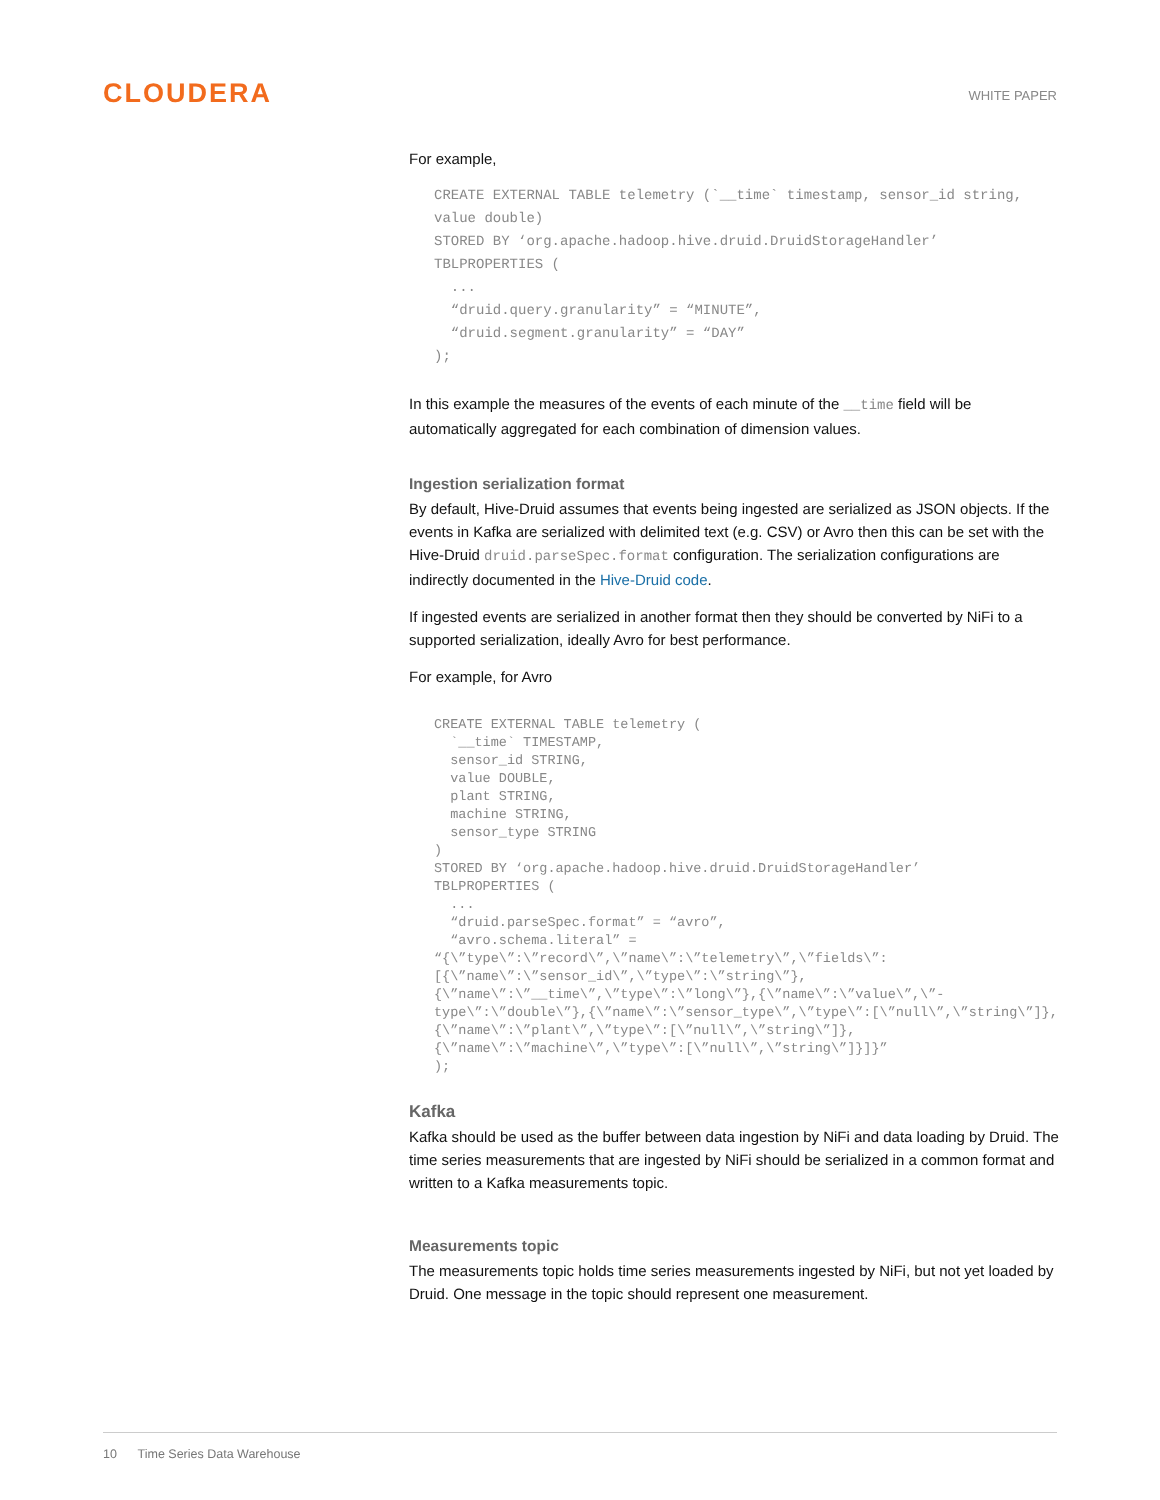CLOUDERA
WHITE PAPER
For example,
CREATE EXTERNAL TABLE telemetry (`__time` timestamp, sensor_id string, value double)
STORED BY ‘org.apache.hadoop.hive.druid.DruidStorageHandler’
TBLPROPERTIES (
  ...
  “druid.query.granularity” = “MINUTE”,
  “druid.segment.granularity” = “DAY”
);
In this example the measures of the events of each minute of the __time field will be automatically aggregated for each combination of dimension values.
Ingestion serialization format
By default, Hive-Druid assumes that events being ingested are serialized as JSON objects. If the events in Kafka are serialized with delimited text (e.g. CSV) or Avro then this can be set with the Hive-Druid druid.parseSpec.format configuration. The serialization configurations are indirectly documented in the Hive-Druid code.
If ingested events are serialized in another format then they should be converted by NiFi to a supported serialization, ideally Avro for best performance.
For example, for Avro
CREATE EXTERNAL TABLE telemetry (
  `__time` TIMESTAMP,
  sensor_id STRING,
  value DOUBLE,
  plant STRING,
  machine STRING,
  sensor_type STRING
)
STORED BY ‘org.apache.hadoop.hive.druid.DruidStorageHandler’
TBLPROPERTIES (
  ...
  “druid.parseSpec.format” = “avro”,
  “avro.schema.literal” =
“{\”type\”:\”record\”,\”name\”:\”telemetry\”,\”fields\”:[{\”name\”:\”sensor_id\”,\”type\”:\”string\”},{\”name\”:\”__time\”,\”type\”:\”long\”},{\”name\”:\”value\”,\”-type\”:\”double\”},{\”name\”:\”sensor_type\”,\”type\”:[\”null\”,\”string\”]},{\”name\”:\”plant\”,\”type\”:[\”null\”,\”string\”]},{\”name\”:\”machine\”,\”type\”:[\”null\”,\”string\”]}]}”
);
Kafka
Kafka should be used as the buffer between data ingestion by NiFi and data loading by Druid. The time series measurements that are ingested by NiFi should be serialized in a common format and written to a Kafka measurements topic.
Measurements topic
The measurements topic holds time series measurements ingested by NiFi, but not yet loaded by Druid. One message in the topic should represent one measurement.
10 Time Series Data Warehouse